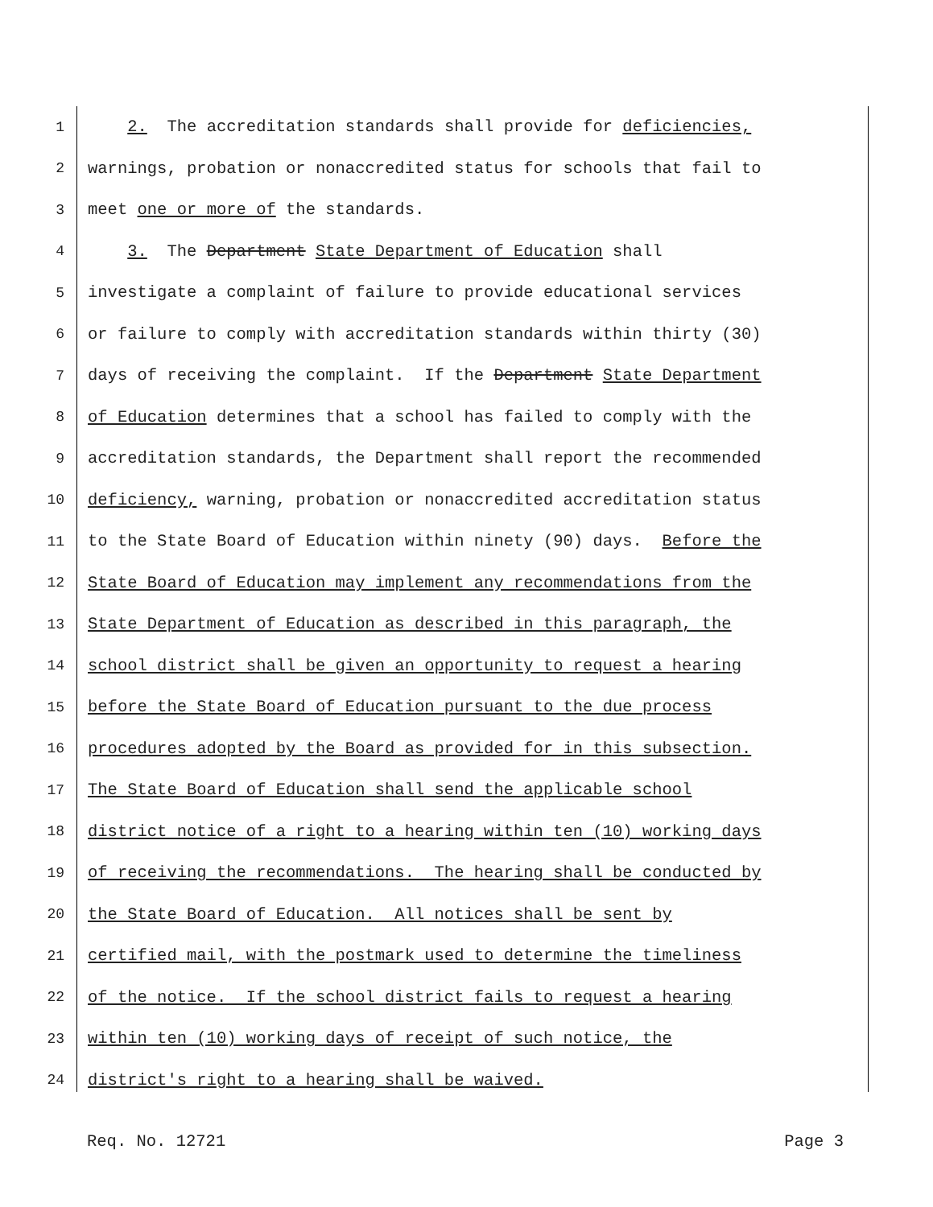1 2. The accreditation standards shall provide for deficiencies,
2 warnings, probation or nonaccredited status for schools that fail to
3 meet one or more of the standards.
4 3. The Department State Department of Education shall
5 investigate a complaint of failure to provide educational services
6 or failure to comply with accreditation standards within thirty (30)
7 days of receiving the complaint. If the Department State Department
8 of Education determines that a school has failed to comply with the
9 accreditation standards, the Department shall report the recommended
10 deficiency, warning, probation or nonaccredited accreditation status
11 to the State Board of Education within ninety (90) days. Before the
12 State Board of Education may implement any recommendations from the
13 State Department of Education as described in this paragraph, the
14 school district shall be given an opportunity to request a hearing
15 before the State Board of Education pursuant to the due process
16 procedures adopted by the Board as provided for in this subsection.
17 The State Board of Education shall send the applicable school
18 district notice of a right to a hearing within ten (10) working days
19 of receiving the recommendations. The hearing shall be conducted by
20 the State Board of Education. All notices shall be sent by
21 certified mail, with the postmark used to determine the timeliness
22 of the notice. If the school district fails to request a hearing
23 within ten (10) working days of receipt of such notice, the
24 district's right to a hearing shall be waived.
Req. No. 12721 Page 3